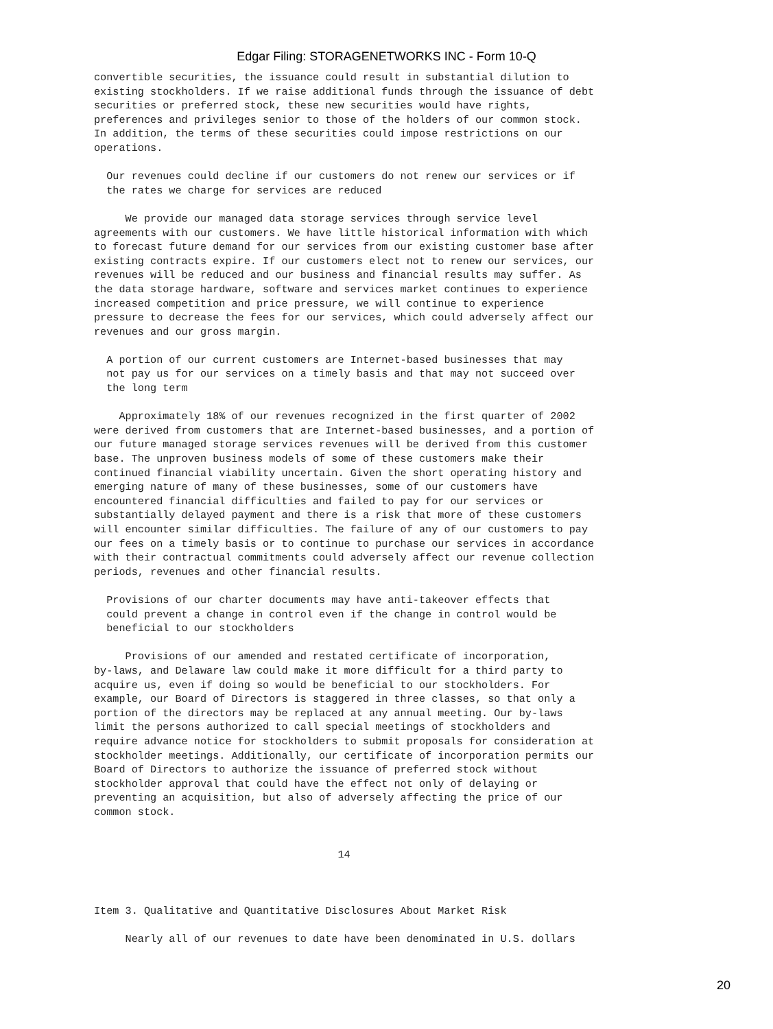Edgar Filing: STORAGENETWORKS INC - Form 10-Q
convertible securities, the issuance could result in substantial dilution to
existing stockholders. If we raise additional funds through the issuance of debt
securities or preferred stock, these new securities would have rights,
preferences and privileges senior to those of the holders of our common stock.
In addition, the terms of these securities could impose restrictions on our
operations.

  Our revenues could decline if our customers do not renew our services or if
  the rates we charge for services are reduced

     We provide our managed data storage services through service level
agreements with our customers. We have little historical information with which
to forecast future demand for our services from our existing customer base after
existing contracts expire. If our customers elect not to renew our services, our
revenues will be reduced and our business and financial results may suffer. As
the data storage hardware, software and services market continues to experience
increased competition and price pressure, we will continue to experience
pressure to decrease the fees for our services, which could adversely affect our
revenues and our gross margin.

  A portion of our current customers are Internet-based businesses that may
  not pay us for our services on a timely basis and that may not succeed over
  the long term

    Approximately 18% of our revenues recognized in the first quarter of 2002
were derived from customers that are Internet-based businesses, and a portion of
our future managed storage services revenues will be derived from this customer
base. The unproven business models of some of these customers make their
continued financial viability uncertain. Given the short operating history and
emerging nature of many of these businesses, some of our customers have
encountered financial difficulties and failed to pay for our services or
substantially delayed payment and there is a risk that more of these customers
will encounter similar difficulties. The failure of any of our customers to pay
our fees on a timely basis or to continue to purchase our services in accordance
with their contractual commitments could adversely affect our revenue collection
periods, revenues and other financial results.

  Provisions of our charter documents may have anti-takeover effects that
  could prevent a change in control even if the change in control would be
  beneficial to our stockholders

     Provisions of our amended and restated certificate of incorporation,
by-laws, and Delaware law could make it more difficult for a third party to
acquire us, even if doing so would be beneficial to our stockholders. For
example, our Board of Directors is staggered in three classes, so that only a
portion of the directors may be replaced at any annual meeting. Our by-laws
limit the persons authorized to call special meetings of stockholders and
require advance notice for stockholders to submit proposals for consideration at
stockholder meetings. Additionally, our certificate of incorporation permits our
Board of Directors to authorize the issuance of preferred stock without
stockholder approval that could have the effect not only of delaying or
preventing an acquisition, but also of adversely affecting the price of our
common stock.


                                       14



Item 3. Qualitative and Quantitative Disclosures About Market Risk

     Nearly all of our revenues to date have been denominated in U.S. dollars
20